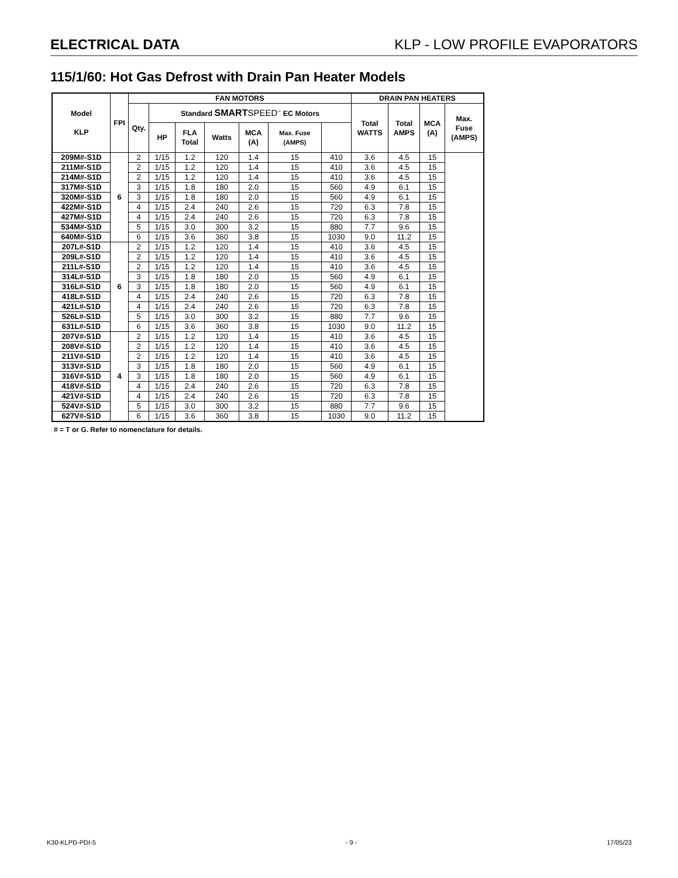ELECTRICAL DATA KLP - LOW PROFILE EVAPORATORS
115/1/60: Hot Gas Defrost with Drain Pan Heater Models
| Model KLP | FPI | FAN MOTORS | | | | | | | DRAIN PAN HEATERS | | | |
| --- | --- | --- | --- | --- | --- | --- | --- | --- | --- | --- | --- | --- |
| | | Qty. | Standard SMART SPEED<sup>™</sup> EC Motors | | | | | | Total WATTS | Total AMPS | MCA (A) | Max. Fuse (AMPS) |
| | | | HP | FLA Total | Watts | MCA (A) | Max. Fuse (AMPS) | | | | | |
| 209M#-S1D | 6 | 2 | 1/15 | 1.2 | 120 | 1.4 | 15 | 410 | 3.6 | 4.5 | 15 | |
| 211M#-S1D | | 2 | 1/15 | 1.2 | 120 | 1.4 | 15 | 410 | 3.6 | 4.5 | 15 | |
| 214M#-S1D | | 2 | 1/15 | 1.2 | 120 | 1.4 | 15 | 410 | 3.6 | 4.5 | 15 | |
| 317M#-S1D | | 3 | 1/15 | 1.8 | 180 | 2.0 | 15 | 560 | 4.9 | 6.1 | 15 | |
| 320M#-S1D | | 3 | 1/15 | 1.8 | 180 | 2.0 | 15 | 560 | 4.9 | 6.1 | 15 | |
| 422M#-S1D | | 4 | 1/15 | 2.4 | 240 | 2.6 | 15 | 720 | 6.3 | 7.8 | 15 | |
| 427M#-S1D | | 4 | 1/15 | 2.4 | 240 | 2.6 | 15 | 720 | 6.3 | 7.8 | 15 | |
| 534M#-S1D | | 5 | 1/15 | 3.0 | 300 | 3.2 | 15 | 880 | 7.7 | 9.6 | 15 | |
| 640M#-S1D | | 6 | 1/15 | 3.6 | 360 | 3.8 | 15 | 1030 | 9.0 | 11.2 | 15 | |
| 207L#-S1D | 6 | 2 | 1/15 | 1.2 | 120 | 1.4 | 15 | 410 | 3.6 | 4.5 | 15 | |
| 209L#-S1D | | 2 | 1/15 | 1.2 | 120 | 1.4 | 15 | 410 | 3.6 | 4.5 | 15 | |
| 211L#-S1D | | 2 | 1/15 | 1.2 | 120 | 1.4 | 15 | 410 | 3.6 | 4.5 | 15 | |
| 314L#-S1D | | 3 | 1/15 | 1.8 | 180 | 2.0 | 15 | 560 | 4.9 | 6.1 | 15 | |
| 316L#-S1D | | 3 | 1/15 | 1.8 | 180 | 2.0 | 15 | 560 | 4.9 | 6.1 | 15 | |
| 418L#-S1D | | 4 | 1/15 | 2.4 | 240 | 2.6 | 15 | 720 | 6.3 | 7.8 | 15 | |
| 421L#-S1D | | 4 | 1/15 | 2.4 | 240 | 2.6 | 15 | 720 | 6.3 | 7.8 | 15 | |
| 526L#-S1D | | 5 | 1/15 | 3.0 | 300 | 3.2 | 15 | 880 | 7.7 | 9.6 | 15 | |
| 631L#-S1D | | 6 | 1/15 | 3.6 | 360 | 3.8 | 15 | 1030 | 9.0 | 11.2 | 15 | |
| 207V#-S1D | 4 | 2 | 1/15 | 1.2 | 120 | 1.4 | 15 | 410 | 3.6 | 4.5 | 15 | |
| 208V#-S1D | | 2 | 1/15 | 1.2 | 120 | 1.4 | 15 | 410 | 3.6 | 4.5 | 15 | |
| 211V#-S1D | | 2 | 1/15 | 1.2 | 120 | 1.4 | 15 | 410 | 3.6 | 4.5 | 15 | |
| 313V#-S1D | | 3 | 1/15 | 1.8 | 180 | 2.0 | 15 | 560 | 4.9 | 6.1 | 15 | |
| 316V#-S1D | | 3 | 1/15 | 1.8 | 180 | 2.0 | 15 | 560 | 4.9 | 6.1 | 15 | |
| 418V#-S1D | | 4 | 1/15 | 2.4 | 240 | 2.6 | 15 | 720 | 6.3 | 7.8 | 15 | |
| 421V#-S1D | | 4 | 1/15 | 2.4 | 240 | 2.6 | 15 | 720 | 6.3 | 7.8 | 15 | |
| 524V#-S1D | | 5 | 1/15 | 3.0 | 300 | 3.2 | 15 | 880 | 7.7 | 9.6 | 15 | |
| 627V#-S1D | | 6 | 1/15 | 3.6 | 360 | 3.8 | 15 | 1030 | 9.0 | 11.2 | 15 | |
# = T or G. Refer to nomenclature for details.
K30-KLPD-PDI-5 - 9 - 17/05/23